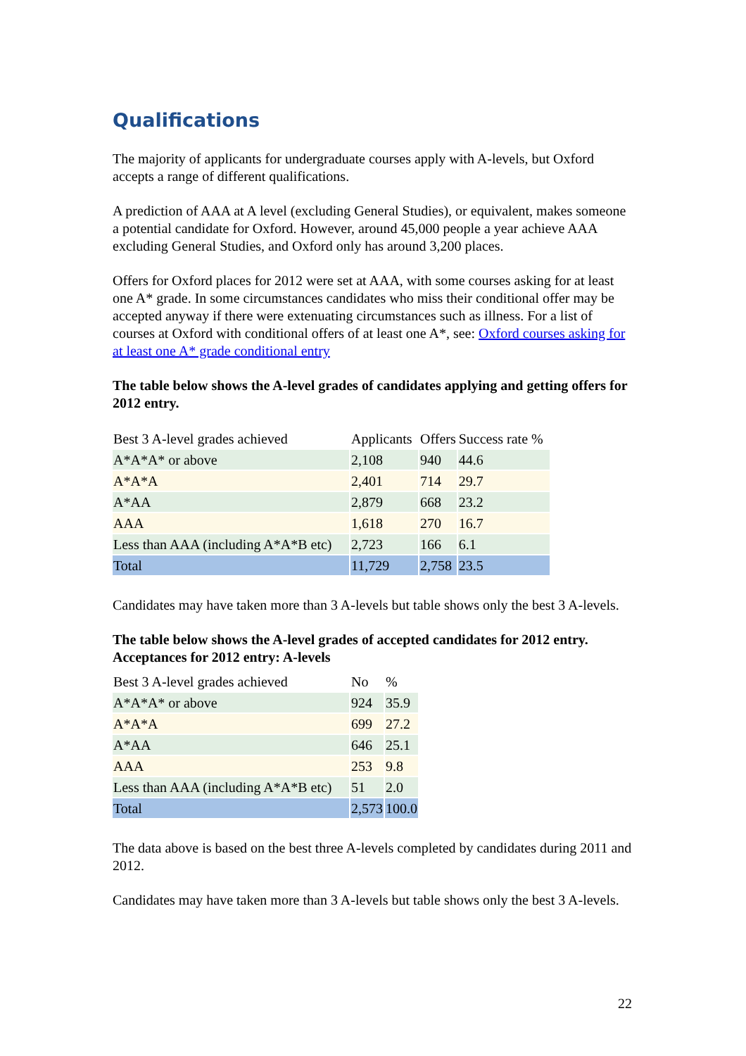Qualifications
The majority of applicants for undergraduate courses apply with A-levels, but Oxford accepts a range of different qualifications.
A prediction of AAA at A level (excluding General Studies), or equivalent, makes someone a potential candidate for Oxford. However, around 45,000 people a year achieve AAA excluding General Studies, and Oxford only has around 3,200 places.
Offers for Oxford places for 2012 were set at AAA, with some courses asking for at least one A* grade. In some circumstances candidates who miss their conditional offer may be accepted anyway if there were extenuating circumstances such as illness. For a list of courses at Oxford with conditional offers of at least one A*, see: Oxford courses asking for at least one A* grade conditional entry
The table below shows the A-level grades of candidates applying and getting offers for 2012 entry.
| Best 3 A-level grades achieved | Applicants | Offers | Success rate % |
| A*A*A* or above | 2,108 | 940 | 44.6 |
| A*A*A | 2,401 | 714 | 29.7 |
| A*AA | 2,879 | 668 | 23.2 |
| AAA | 1,618 | 270 | 16.7 |
| Less than AAA (including A*A*B etc) | 2,723 | 166 | 6.1 |
| Total | 11,729 | 2,758 | 23.5 |
Candidates may have taken more than 3 A-levels but table shows only the best 3 A-levels.
The table below shows the A-level grades of accepted candidates for 2012 entry. Acceptances for 2012 entry: A-levels
| Best 3 A-level grades achieved | No | % |
| A*A*A* or above | 924 | 35.9 |
| A*A*A | 699 | 27.2 |
| A*AA | 646 | 25.1 |
| AAA | 253 | 9.8 |
| Less than AAA (including A*A*B etc) | 51 | 2.0 |
| Total | 2,573 | 100.0 |
The data above is based on the best three A-levels completed by candidates during 2011 and 2012.
Candidates may have taken more than 3 A-levels but table shows only the best 3 A-levels.
22